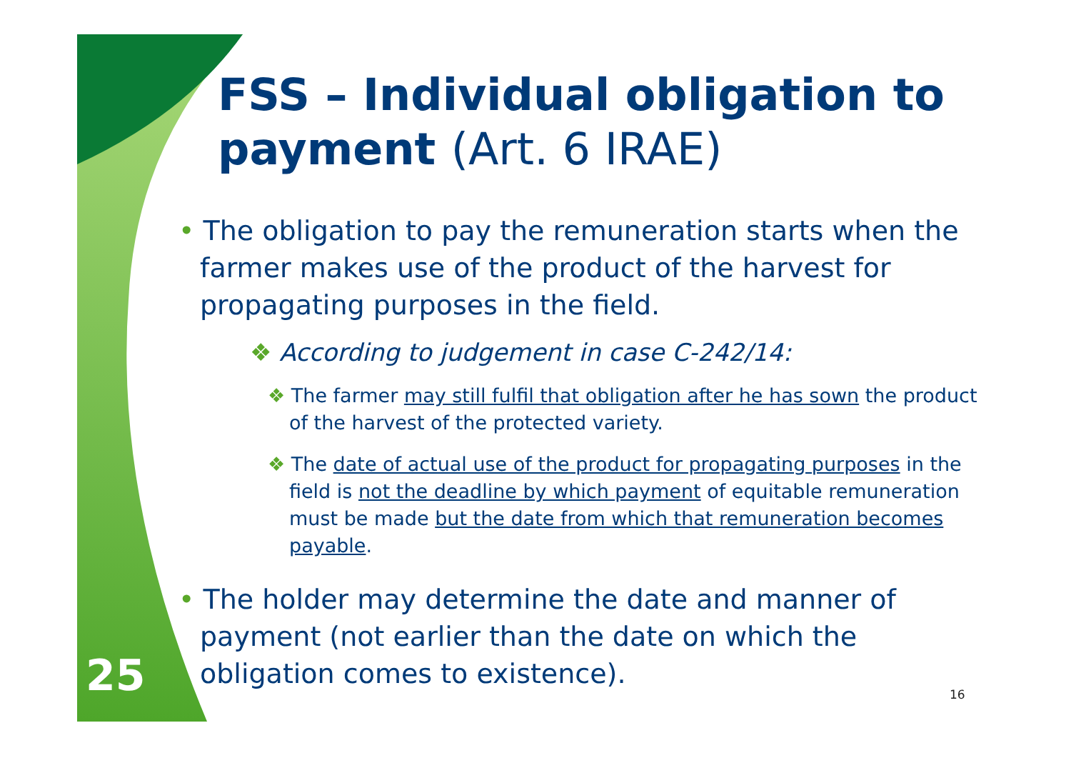25
FSS – Individual obligation to payment (Art. 6 IRAE)
• The obligation to pay the remuneration starts when the farmer makes use of the product of the harvest for propagating purposes in the field.
❖ According to judgement in case C-242/14:
❖ The farmer may still fulfil that obligation after he has sown the product of the harvest of the protected variety.
❖ The date of actual use of the product for propagating purposes in the field is not the deadline by which payment of equitable remuneration must be made but the date from which that remuneration becomes payable.
• The holder may determine the date and manner of payment (not earlier than the date on which the obligation comes to existence).
16